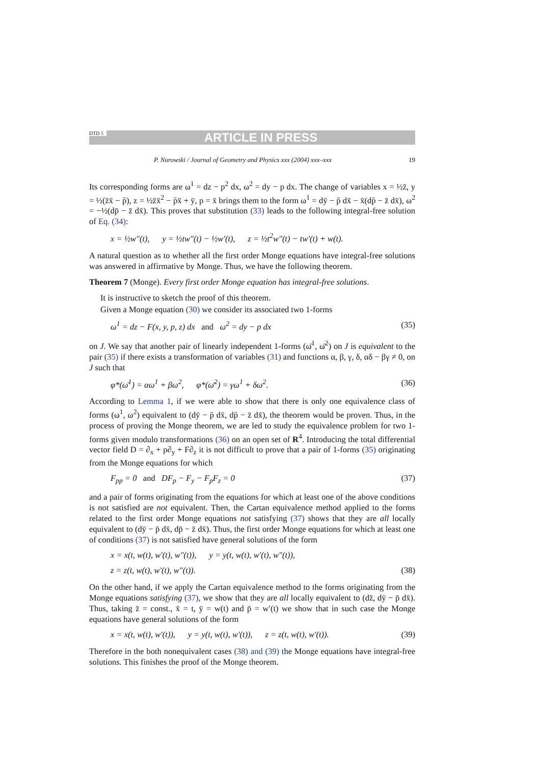DTD 5 ARTICLE IN PRESS
P. Nurowski / Journal of Geometry and Physics xxx (2004) xxx–xxx 19
Its corresponding forms are ω<sup>1</sup> = dz − p<sup>2</sup> dx, ω<sup>2</sup> = dy − p dx. The change of variables x = ½z̄, y = ½(z̄x̄ − p̄), z = ½z̄x̄<sup>2</sup> − p̄x̄ + ȳ, p = x̄ brings them to the form ω<sup>1</sup> = dȳ − p̄ dx̄ − x̄(dp̄ − z̄ dx̄), ω<sup>2</sup> = −½(dp̄ − z̄ dx̄). This proves that substitution (33) leads to the following integral-free solution of Eq. (34):
x = ½w″(t), y = ½tw″(t) − ½w′(t), z = ½t<sup>2</sup>w″(t) − tw′(t) + w(t).
A natural question as to whether all the first order Monge equations have integral-free solutions was answered in affirmative by Monge. Thus, we have the following theorem.
Theorem 7 (Monge). Every first order Monge equation has integral-free solutions.
It is instructive to sketch the proof of this theorem.
Given a Monge equation (30) we consider its associated two 1-forms
ω<sup>1</sup> = dz − F(x, y, p, z) dx and ω<sup>2</sup> = dy − p dx (35)
on J. We say that another pair of linearly independent 1-forms (ω̄<sup>1</sup>, ω̄<sup>2</sup>) on J is equivalent to the pair (35) if there exists a transformation of variables (31) and functions α, β, γ, δ, αδ − βγ ≠ 0, on J such that
φ*(ω̄<sup>1</sup>) = αω<sup>1</sup> + βω<sup>2</sup>, φ*(ω̄<sup>2</sup>) = γω<sup>1</sup> + δω<sup>2</sup>. (36)
According to Lemma 1, if we were able to show that there is only one equivalence class of forms (ω<sup>1</sup>, ω<sup>2</sup>) equivalent to (dȳ − p̄ dx̄, dp̄ − z̄ dx̄), the theorem would be proven. Thus, in the process of proving the Monge theorem, we are led to study the equivalence problem for two 1-forms given modulo transformations (36) on an open set of R<sup>4</sup>. Introducing the total differential vector field D = ∂<sub>x</sub> + p∂<sub>y</sub> + F∂<sub>z</sub> it is not difficult to prove that a pair of 1-forms (35) originating from the Monge equations for which
F<sub>pp</sub> = 0 and DF<sub>p</sub> − F<sub>y</sub> − F<sub>p</sub>F<sub>z</sub> = 0 (37)
and a pair of forms originating from the equations for which at least one of the above conditions is not satisfied are not equivalent. Then, the Cartan equivalence method applied to the forms related to the first order Monge equations not satisfying (37) shows that they are all locally equivalent to (dȳ − p̄ dx̄, dp̄ − z̄ dx̄). Thus, the first order Monge equations for which at least one of conditions (37) is not satisfied have general solutions of the form
x = x(t, w(t), w′(t), w″(t)), y = y(t, w(t), w′(t), w″(t)),
z = z(t, w(t), w′(t), w″(t)). (38)
On the other hand, if we apply the Cartan equivalence method to the forms originating from the Monge equations satisfying (37), we show that they are all locally equivalent to (dz̄, dȳ − p̄ dx̄). Thus, taking z̄ = const., x̄ = t, ȳ = w(t) and p̄ = w′(t) we show that in such case the Monge equations have general solutions of the form
x = x(t, w(t), w′(t)), y = y(t, w(t), w′(t)), z = z(t, w(t), w′(t)). (39)
Therefore in the both nonequivalent cases (38) and (39) the Monge equations have integral-free solutions. This finishes the proof of the Monge theorem.